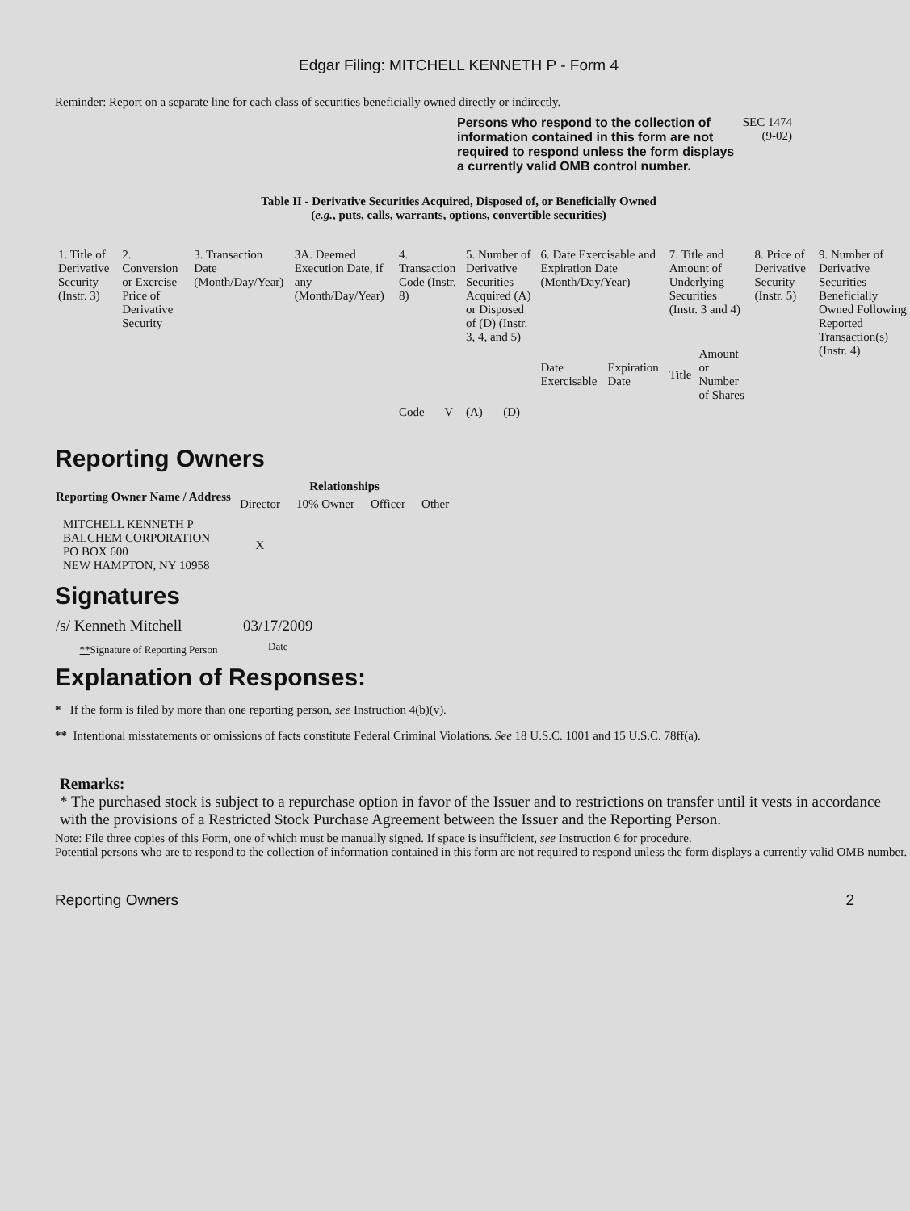Edgar Filing: MITCHELL KENNETH P - Form 4
Reminder: Report on a separate line for each class of securities beneficially owned directly or indirectly.
Persons who respond to the collection of information contained in this form are not required to respond unless the form displays a currently valid OMB control number.
SEC 1474
(9-02)
Table II - Derivative Securities Acquired, Disposed of, or Beneficially Owned
(e.g., puts, calls, warrants, options, convertible securities)
| 1. Title of Derivative Security (Instr. 3) | 2. Conversion or Exercise Price of Derivative Security | 3. Transaction Date (Month/Day/Year) | 3A. Deemed Execution Date, if any (Month/Day/Year) | 4. Transaction Code (Instr. 8) | | 5. Number of Derivative Securities Acquired (A) or Disposed of (D) (Instr. 3, 4, and 5) | | 6. Date Exercisable and Expiration Date (Month/Day/Year) | | 7. Title and Amount of Underlying Securities (Instr. 3 and 4) | | 8. Price of Derivative Security (Instr. 5) | 9. Number of Derivative Securities Beneficially Owned Following Reported Transaction(s) (Instr. 4) |
| | | | | | | | | Date Exercisable | Expiration Date | Title | Amount or Number of Shares | | |
| | | | | Code | V | (A) | (D) | | | | | | |
Reporting Owners
| Reporting Owner Name / Address | Relationships | | | |
| --- | --- | --- | --- | --- |
| | Director | 10% Owner | Officer | Other |
| MITCHELL KENNETH P BALCHEM CORPORATION PO BOX 600 NEW HAMPTON, NY 10958 | X | | | |
Signatures
| /s/ Kenneth Mitchell | 03/17/2009 |
| ** Signature of Reporting Person | Date |
Explanation of Responses:
* If the form is filed by more than one reporting person, see Instruction 4(b)(v).
** Intentional misstatements or omissions of facts constitute Federal Criminal Violations. See 18 U.S.C. 1001 and 15 U.S.C. 78ff(a).
Remarks:
* The purchased stock is subject to a repurchase option in favor of the Issuer and to restrictions on transfer until it vests in accordance with the provisions of a Restricted Stock Purchase Agreement between the Issuer and the Reporting Person.
Note: File three copies of this Form, one of which must be manually signed. If space is insufficient, see Instruction 6 for procedure.
Potential persons who are to respond to the collection of information contained in this form are not required to respond unless the form displays a currently valid OMB number.
Reporting Owners 2